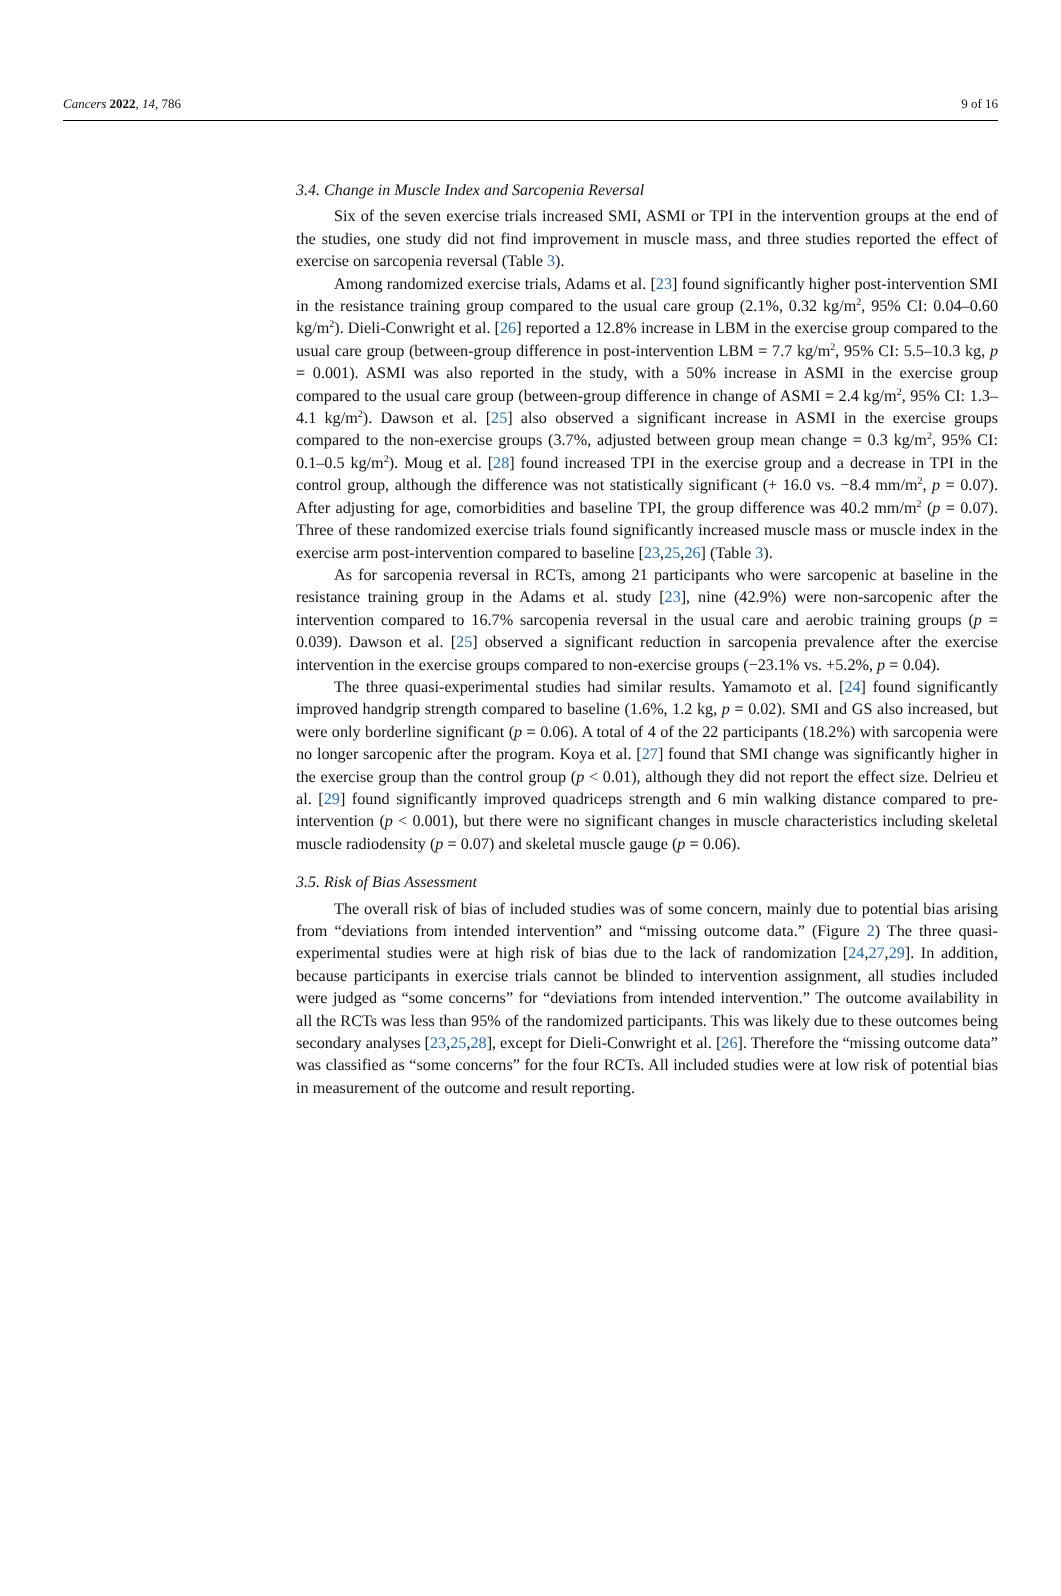Cancers 2022, 14, 786 9 of 16
3.4. Change in Muscle Index and Sarcopenia Reversal
Six of the seven exercise trials increased SMI, ASMI or TPI in the intervention groups at the end of the studies, one study did not find improvement in muscle mass, and three studies reported the effect of exercise on sarcopenia reversal (Table 3).
Among randomized exercise trials, Adams et al. [23] found significantly higher post-intervention SMI in the resistance training group compared to the usual care group (2.1%, 0.32 kg/m<sup>2</sup>, 95% CI: 0.04–0.60 kg/m<sup>2</sup>). Dieli-Conwright et al. [26] reported a 12.8% increase in LBM in the exercise group compared to the usual care group (between-group difference in post-intervention LBM = 7.7 kg/m<sup>2</sup>, 95% CI: 5.5–10.3 kg, p = 0.001). ASMI was also reported in the study, with a 50% increase in ASMI in the exercise group compared to the usual care group (between-group difference in change of ASMI = 2.4 kg/m<sup>2</sup>, 95% CI: 1.3–4.1 kg/m<sup>2</sup>). Dawson et al. [25] also observed a significant increase in ASMI in the exercise groups compared to the non-exercise groups (3.7%, adjusted between group mean change = 0.3 kg/m<sup>2</sup>, 95% CI: 0.1–0.5 kg/m<sup>2</sup>). Moug et al. [28] found increased TPI in the exercise group and a decrease in TPI in the control group, although the difference was not statistically significant (+ 16.0 vs. −8.4 mm/m<sup>2</sup>, p = 0.07). After adjusting for age, comorbidities and baseline TPI, the group difference was 40.2 mm/m<sup>2</sup> (p = 0.07). Three of these randomized exercise trials found significantly increased muscle mass or muscle index in the exercise arm post-intervention compared to baseline [23,25,26] (Table 3).
As for sarcopenia reversal in RCTs, among 21 participants who were sarcopenic at baseline in the resistance training group in the Adams et al. study [23], nine (42.9%) were non-sarcopenic after the intervention compared to 16.7% sarcopenia reversal in the usual care and aerobic training groups (p = 0.039). Dawson et al. [25] observed a significant reduction in sarcopenia prevalence after the exercise intervention in the exercise groups compared to non-exercise groups (−23.1% vs. +5.2%, p = 0.04).
The three quasi-experimental studies had similar results. Yamamoto et al. [24] found significantly improved handgrip strength compared to baseline (1.6%, 1.2 kg, p = 0.02). SMI and GS also increased, but were only borderline significant (p = 0.06). A total of 4 of the 22 participants (18.2%) with sarcopenia were no longer sarcopenic after the program. Koya et al. [27] found that SMI change was significantly higher in the exercise group than the control group (p < 0.01), although they did not report the effect size. Delrieu et al. [29] found significantly improved quadriceps strength and 6 min walking distance compared to pre-intervention (p < 0.001), but there were no significant changes in muscle characteristics including skeletal muscle radiodensity (p = 0.07) and skeletal muscle gauge (p = 0.06).
3.5. Risk of Bias Assessment
The overall risk of bias of included studies was of some concern, mainly due to potential bias arising from “deviations from intended intervention” and “missing outcome data.” (Figure 2) The three quasi-experimental studies were at high risk of bias due to the lack of randomization [24,27,29]. In addition, because participants in exercise trials cannot be blinded to intervention assignment, all studies included were judged as “some concerns” for “deviations from intended intervention.” The outcome availability in all the RCTs was less than 95% of the randomized participants. This was likely due to these outcomes being secondary analyses [23,25,28], except for Dieli-Conwright et al. [26]. Therefore the “missing outcome data” was classified as “some concerns” for the four RCTs. All included studies were at low risk of potential bias in measurement of the outcome and result reporting.